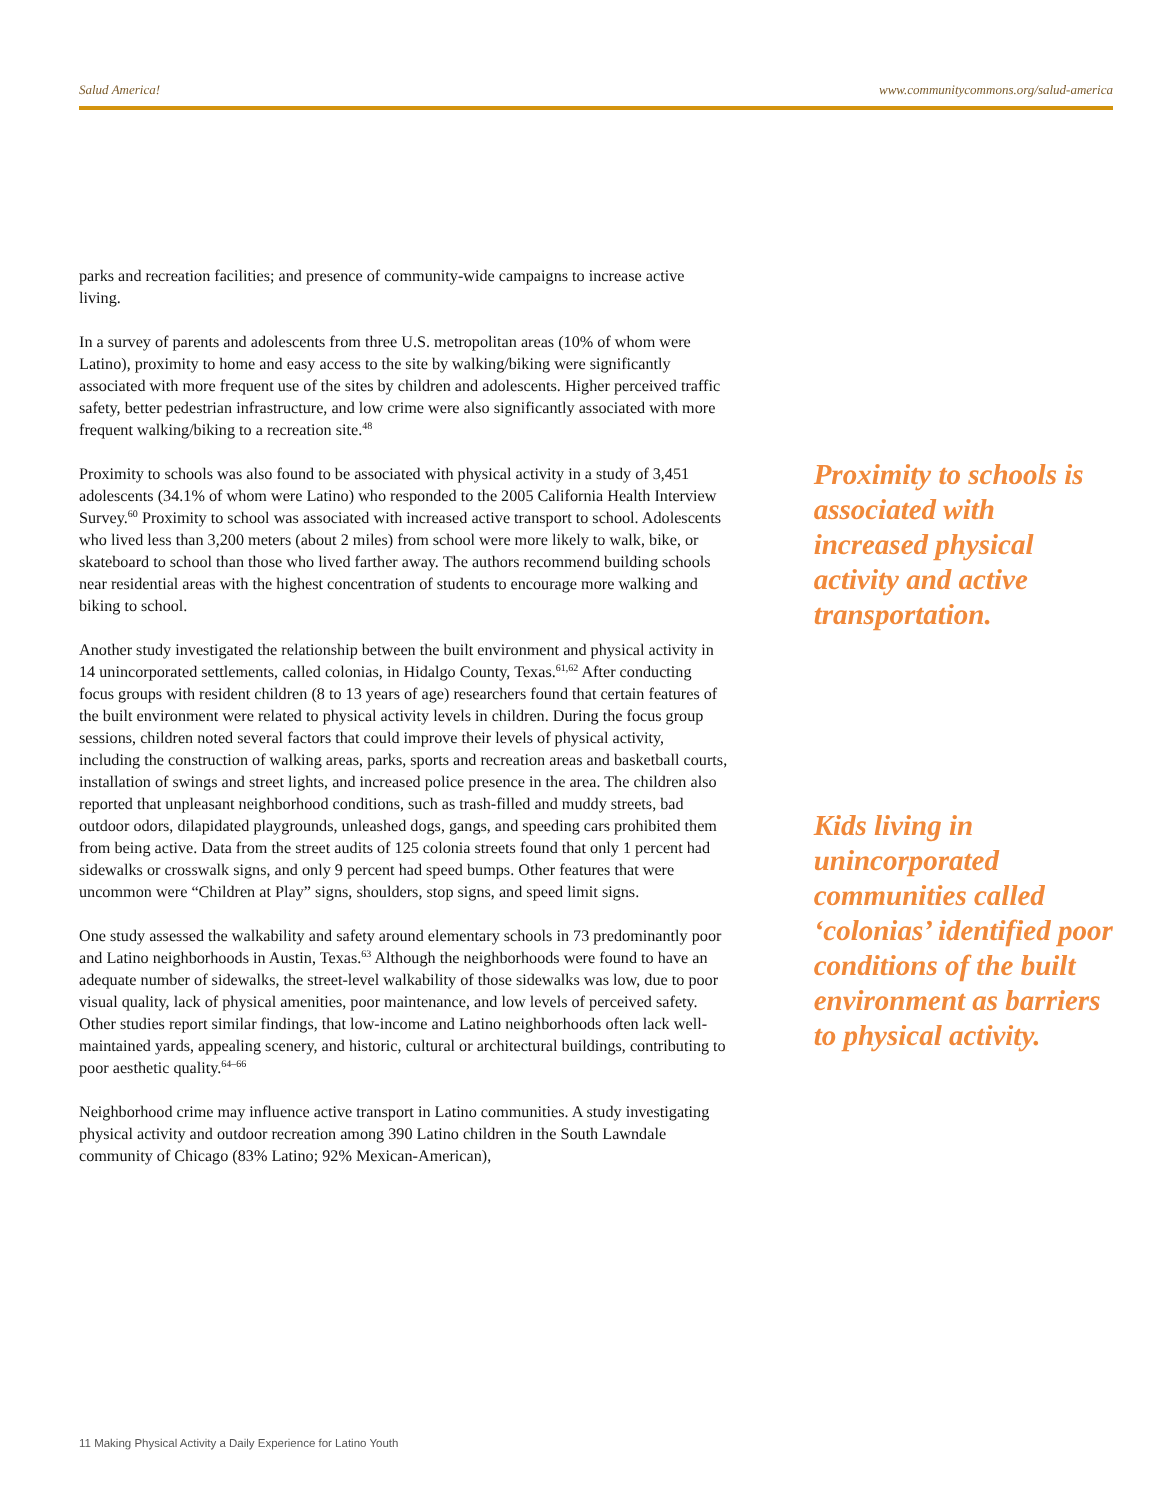Salud America! www.communitycommons.org/salud-america
parks and recreation facilities; and presence of community-wide campaigns to increase active living.
In a survey of parents and adolescents from three U.S. metropolitan areas (10% of whom were Latino), proximity to home and easy access to the site by walking/biking were significantly associated with more frequent use of the sites by children and adolescents. Higher perceived traffic safety, better pedestrian infrastructure, and low crime were also significantly associated with more frequent walking/biking to a recreation site.<sup>48</sup>
Proximity to schools was also found to be associated with physical activity in a study of 3,451 adolescents (34.1% of whom were Latino) who responded to the 2005 California Health Interview Survey.<sup>60</sup> Proximity to school was associated with increased active transport to school. Adolescents who lived less than 3,200 meters (about 2 miles) from school were more likely to walk, bike, or skateboard to school than those who lived farther away. The authors recommend building schools near residential areas with the highest concentration of students to encourage more walking and biking to school.
Another study investigated the relationship between the built environment and physical activity in 14 unincorporated settlements, called colonias, in Hidalgo County, Texas.<sup>61,62</sup> After conducting focus groups with resident children (8 to 13 years of age) researchers found that certain features of the built environment were related to physical activity levels in children. During the focus group sessions, children noted several factors that could improve their levels of physical activity, including the construction of walking areas, parks, sports and recreation areas and basketball courts, installation of swings and street lights, and increased police presence in the area. The children also reported that unpleasant neighborhood conditions, such as trash-filled and muddy streets, bad outdoor odors, dilapidated playgrounds, unleashed dogs, gangs, and speeding cars prohibited them from being active. Data from the street audits of 125 colonia streets found that only 1 percent had sidewalks or crosswalk signs, and only 9 percent had speed bumps. Other features that were uncommon were “Children at Play” signs, shoulders, stop signs, and speed limit signs.
One study assessed the walkability and safety around elementary schools in 73 predominantly poor and Latino neighborhoods in Austin, Texas.<sup>63</sup> Although the neighborhoods were found to have an adequate number of sidewalks, the street-level walkability of those sidewalks was low, due to poor visual quality, lack of physical amenities, poor maintenance, and low levels of perceived safety. Other studies report similar findings, that low-income and Latino neighborhoods often lack well-maintained yards, appealing scenery, and historic, cultural or architectural buildings, contributing to poor aesthetic quality.<sup>64–66</sup>
Neighborhood crime may influence active transport in Latino communities. A study investigating physical activity and outdoor recreation among 390 Latino children in the South Lawndale community of Chicago (83% Latino; 92% Mexican-American),
Proximity to schools is associated with increased physical activity and active transportation.
Kids living in unincorporated communities called ‘colonias’ identified poor conditions of the built environment as barriers to physical activity.
11 Making Physical Activity a Daily Experience for Latino Youth